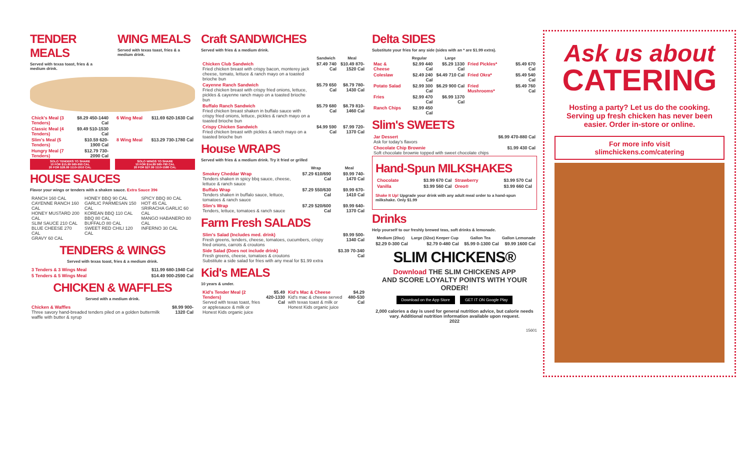TENDER MEALS
Served with texas toast, fries & a medium drink.
WING MEALS
Served with texas toast, fries & a medium drink.
| Chick's Meal (3 Tenders) | $8.29 450-1440 Cal |
| Classic Meal (4 Tenders) | $9.49 510-1530 Cal |
| Slim's Meal (5 Tenders) | $10.59 620-1900 Cal |
| Hungry Meal (7 Tenders) | $12.79 730-2090 Cal |
| 6 Wing Meal | $11.69 620-1630 Cal |
| 8 Wing Meal | $13.29 730-1780 Cal |
SOLO TENDERS TO SHARE
10 FOR $15.99 560-950 CAL
20 FOR $28.99 1110-1910 CAL
SOLO WINGS TO SHARE
10 FOR $14.99 560-790 CAL
20 FOR $27.99 1110-1580 CAL
HOUSE SAUCES
Flavor your wings or tenders with a shaken sauce. Extra Sauce 39¢
| RANCH 160 CAL CAYENNE RANCH 160 CAL HONEY MUSTARD 200 CAL SLIM SAUCE 210 CAL BLUE CHEESE 270 CAL GRAVY 60 CAL | HONEY BBQ 90 CAL GARLIC PARMESAN 150 CAL KOREAN BBQ 110 CAL BBQ 80 CAL BUFFALO 80 CAL SWEET RED CHILI 120 CAL | SPICY BBQ 80 CAL HOT 45 CAL SRIRACHA GARLIC 60 CAL MANGO HABANERO 80 CAL INFERNO 30 CAL |
TENDERS & WINGS
Served with texas toast, fries & a medium drink.
| 3 Tenders & 3 Wings Meal | $11.99 680-1940 Cal |
| 5 Tenders & 5 Wings Meal | $14.49 900-2590 Cal |
CHICKEN & WAFFLES
Served with a medium drink.
| Chicken & Waffles Three savory hand-breaded tenders piled on a golden buttermilk waffle with butter & syrup | $8.99 900-1320 Cal |
Craft SANDWICHES
Served with fries & a medium drink.
| | Sandwich | Meal |
| --- | --- | --- |
| Chicken Club Sandwich Fried chicken breast with crispy bacon, monterey jack cheese, tomato, lettuce & ranch mayo on a toasted brioche bun | $7.49 740 Cal | $10.49 870-1520 Cal |
| Cayenne Ranch Sandwich Fried chicken breast with crispy fried onions, lettuce, pickles & cayenne ranch mayo on a toasted brioche bun | $5.79 650 Cal | $8.79 780-1430 Cal |
| Buffalo Ranch Sandwich Fried chicken breast shaken in buffalo sauce with crispy fried onions, lettuce, pickles & ranch mayo on a toasted brioche bun | $5.79 680 Cal | $8.79 810-1460 Cal |
| Crispy Chicken Sandwich Fried chicken breast with pickles & ranch mayo on a toasted brioche bun | $4.99 590 Cal | $7.99 720-1370 Cal |
House WRAPS
Served with fries & a medium drink. Try it fried or grilled
| | Wrap | Meal |
| --- | --- | --- |
| Smokey Cheddar Wrap Tenders shaken in spicy bbq sauce, cheese, lettuce & ranch sauce | $7.29 610/690 Cal | $9.99 740-1470 Cal |
| Buffalo Wrap Tenders shaken in buffalo sauce, lettuce, tomatoes & ranch sauce | $7.29 550/630 Cal | $9.99 670-1410 Cal |
| Slim's Wrap Tenders, lettuce, tomatoes & ranch sauce | $7.29 520/600 Cal | $9.99 640-1370 Cal |
Farm Fresh SALADS
| Slim's Salad (Includes med. drink) Fresh greens, tenders, cheese, tomatoes, cucumbers, crispy fried onions, carrots & croutons | $9.99 500-1340 Cal |
| Side Salad (Does not include drink) Fresh greens, cheese, tomatoes & croutons Substitute a side salad for fries with any meal for $1.99 extra | $3.39 70-340 Cal |
Kid's MEALS
10 years & under.
| Kid's Tender Meal (2 Tenders) Served with texas toast, fries or applesauce & milk or Honest Kids organic juice | $5.49 420-1330 Cal | Kid's Mac & Cheese Kid's mac & cheese served with texas toast & milk or Honest Kids organic juice | $4.29 480-530 Cal |
Delta SIDES
Substitute your fries for any side (sides with an * are $1.99 extra).
| | Regular | Large | | |
| --- | --- | --- | --- | --- |
| Mac & Cheese | $2.99 440 Cal | $5.29 1330 Cal | Fried Pickles* | $5.49 670 Cal |
| Coleslaw | $2.49 240 Cal | $4.49 710 Cal | Fried Okra* | $5.49 540 Cal |
| Potato Salad | $2.99 300 Cal | $6.29 900 Cal | Fried Mushrooms* | $5.49 760 Cal |
| Fries | $2.99 470 Cal | $6.99 1370 Cal | | |
| Ranch Chips | $2.99 450 Cal | | | |
Slim's SWEETS
| Jar Dessert Ask for today's flavors | $6.99 470-880 Cal |
| Chocolate Chip Brownie Soft chocolate brownie topped with sweet chocolate chips | $1.99 430 Cal |
Hand-Spun MILKSHAKES
| Chocolate | $3.99 670 Cal | Strawberry | $3.99 570 Cal |
| Vanilla | $3.99 560 Cal | Oreo® | $3.99 660 Cal |
Shake It Up! Upgrade your drink with any adult meal order to a hand-spun milkshake. Only $1.99
Drinks
Help yourself to our freshly brewed teas, soft drinks & lemonade.
| Medium (20oz) | Large (32oz) Keeper Cup | Gallon Tea | Gallon Lemonade |
| --- | --- | --- | --- |
| $2.29 0-300 Cal | $2.79 0-480 Cal | $5.99 0-1300 Cal | $9.99 1600 Cal |
SLIM CHICKENS®
Download THE SLIM CHICKENS APP
AND SCORE LOYALTY POINTS WITH YOUR ORDER!
Download on the App Store GET IT ON Google Play
2,000 calories a day is used for general nutrition advice, but calorie needs vary. Additional nutrition information available upon request.
2022
15601
Ask us about
CATERING
Hosting a party? Let us do the cooking. Serving up fresh chicken has never been easier. Order in-store or online.
For more info visit
slimchickens.com/catering